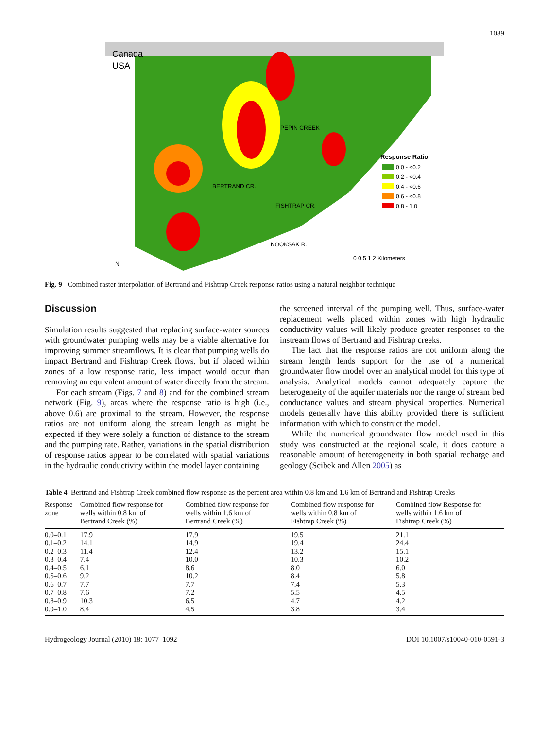1089
Canada
USA
Response Ratio
0.0 - <0.2
0.2 - <0.4
0.4 - <0.6
0.6 - <0.8
0.8 - 1.0
0 0.5 1 2 Kilometers
N
PEPIN CREEK
BERTRAND CR.
FISHTRAP CR.
NOOKSAK R.
Fig. 9 Combined raster interpolation of Bertrand and Fishtrap Creek response ratios using a natural neighbor technique
Discussion
Simulation results suggested that replacing surface-water sources with groundwater pumping wells may be a viable alternative for improving summer streamflows. It is clear that pumping wells do impact Bertrand and Fishtrap Creek flows, but if placed within zones of a low response ratio, less impact would occur than removing an equivalent amount of water directly from the stream.
For each stream (Figs. 7 and 8) and for the combined stream network (Fig. 9), areas where the response ratio is high (i.e., above 0.6) are proximal to the stream. However, the response ratios are not uniform along the stream length as might be expected if they were solely a function of distance to the stream and the pumping rate. Rather, variations in the spatial distribution of response ratios appear to be correlated with spatial variations in the hydraulic conductivity within the model layer containing
the screened interval of the pumping well. Thus, surface-water replacement wells placed within zones with high hydraulic conductivity values will likely produce greater responses to the instream flows of Bertrand and Fishtrap creeks.
The fact that the response ratios are not uniform along the stream length lends support for the use of a numerical groundwater flow model over an analytical model for this type of analysis. Analytical models cannot adequately capture the heterogeneity of the aquifer materials nor the range of stream bed conductance values and stream physical properties. Numerical models generally have this ability provided there is sufficient information with which to construct the model.
While the numerical groundwater flow model used in this study was constructed at the regional scale, it does capture a reasonable amount of heterogeneity in both spatial recharge and geology (Scibek and Allen 2005) as
Table 4 Bertrand and Fishtrap Creek combined flow response as the percent area within 0.8 km and 1.6 km of Bertrand and Fishtrap Creeks
| Response zone | Combined flow response for wells within 0.8 km of Bertrand Creek (%) | Combined flow response for wells within 1.6 km of Bertrand Creek (%) | Combined flow response for wells within 0.8 km of Fishtrap Creek (%) | Combined flow Response for wells within 1.6 km of Fishtrap Creek (%) |
| --- | --- | --- | --- | --- |
| 0.0–0.1 | 17.9 | 17.9 | 19.5 | 21.1 |
| 0.1–0.2 | 14.1 | 14.9 | 19.4 | 24.4 |
| 0.2–0.3 | 11.4 | 12.4 | 13.2 | 15.1 |
| 0.3–0.4 | 7.4 | 10.0 | 10.3 | 10.2 |
| 0.4–0.5 | 6.1 | 8.6 | 8.0 | 6.0 |
| 0.5–0.6 | 9.2 | 10.2 | 8.4 | 5.8 |
| 0.6–0.7 | 7.7 | 7.7 | 7.4 | 5.3 |
| 0.7–0.8 | 7.6 | 7.2 | 5.5 | 4.5 |
| 0.8–0.9 | 10.3 | 6.5 | 4.7 | 4.2 |
| 0.9–1.0 | 8.4 | 4.5 | 3.8 | 3.4 |
Hydrogeology Journal (2010) 18: 1077–1092 DOI 10.1007/s10040-010-0591-3